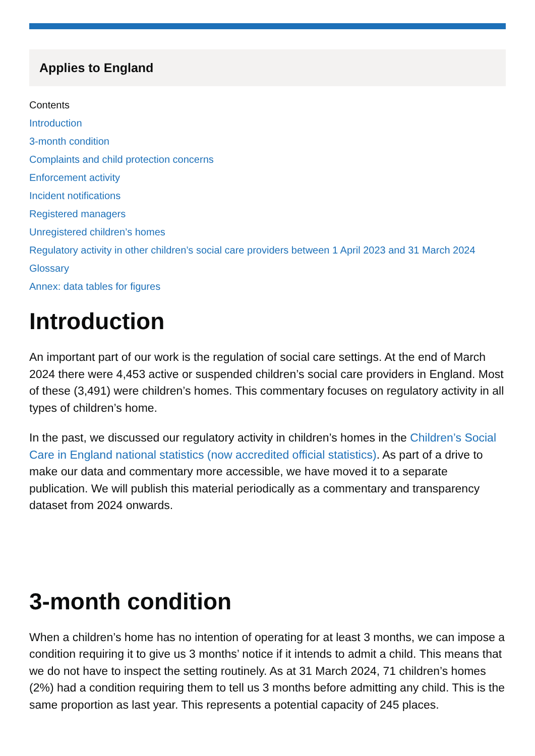Applies to England
Contents
Introduction
3-month condition
Complaints and child protection concerns
Enforcement activity
Incident notifications
Registered managers
Unregistered children’s homes
Regulatory activity in other children’s social care providers between 1 April 2023 and 31 March 2024
Glossary
Annex: data tables for figures
Introduction
An important part of our work is the regulation of social care settings. At the end of March 2024 there were 4,453 active or suspended children’s social care providers in England. Most of these (3,491) were children’s homes. This commentary focuses on regulatory activity in all types of children’s home.
In the past, we discussed our regulatory activity in children’s homes in the Children’s Social Care in England national statistics (now accredited official statistics). As part of a drive to make our data and commentary more accessible, we have moved it to a separate publication. We will publish this material periodically as a commentary and transparency dataset from 2024 onwards.
3-month condition
When a children’s home has no intention of operating for at least 3 months, we can impose a condition requiring it to give us 3 months’ notice if it intends to admit a child. This means that we do not have to inspect the setting routinely. As at 31 March 2024, 71 children’s homes (2%) had a condition requiring them to tell us 3 months before admitting any child. This is the same proportion as last year. This represents a potential capacity of 245 places.